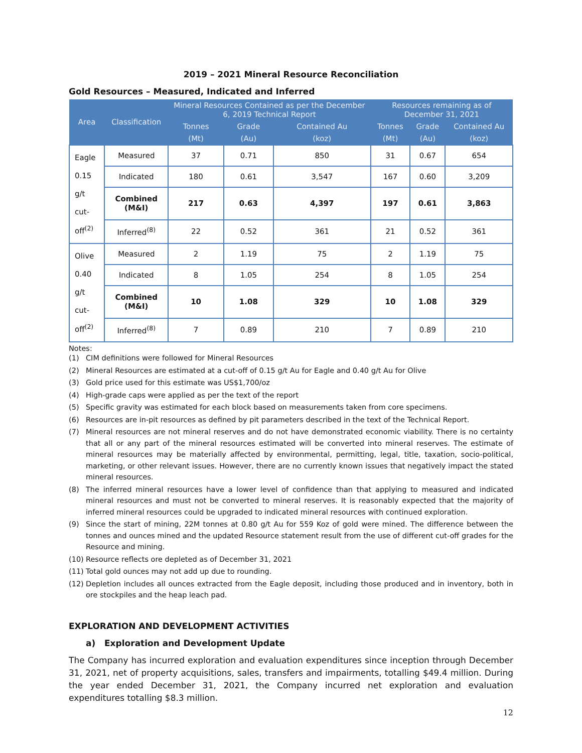2019 – 2021 Mineral Resource Reconciliation
Gold Resources – Measured, Indicated and Inferred
| Area | Classification | Mineral Resources Contained as per the December 6, 2019 Technical Report | | | Resources remaining as of December 31, 2021 | | |
| --- | --- | --- | --- | --- | --- | --- | --- |
| | | Tonnes | Grade | Contained Au | Tonnes | Grade | Contained Au |
| | | (Mt) | (Au) | (koz) | (Mt) | (Au) | (koz) |
| Eagle 0.15 g/t cut-off<sup>(2)</sup> | Measured | 37 | 0.71 | 850 | 31 | 0.67 | 654 |
| | Indicated | 180 | 0.61 | 3,547 | 167 | 0.60 | 3,209 |
| | Combined (M&I) | 217 | 0.63 | 4,397 | 197 | 0.61 | 3,863 |
| | Inferred<sup>(8)</sup> | 22 | 0.52 | 361 | 21 | 0.52 | 361 |
| Olive 0.40 g/t cut-off<sup>(2)</sup> | Measured | 2 | 1.19 | 75 | 2 | 1.19 | 75 |
| | Indicated | 8 | 1.05 | 254 | 8 | 1.05 | 254 |
| | Combined (M&I) | 10 | 1.08 | 329 | 10 | 1.08 | 329 |
| | Inferred<sup>(8)</sup> | 7 | 0.89 | 210 | 7 | 0.89 | 210 |
Notes:
(1) CIM definitions were followed for Mineral Resources
(2) Mineral Resources are estimated at a cut-off of 0.15 g/t Au for Eagle and 0.40 g/t Au for Olive
(3) Gold price used for this estimate was US$1,700/oz
(4) High-grade caps were applied as per the text of the report
(5) Specific gravity was estimated for each block based on measurements taken from core specimens.
(6) Resources are in-pit resources as defined by pit parameters described in the text of the Technical Report.
(7) Mineral resources are not mineral reserves and do not have demonstrated economic viability. There is no certainty that all or any part of the mineral resources estimated will be converted into mineral reserves. The estimate of mineral resources may be materially affected by environmental, permitting, legal, title, taxation, socio-political, marketing, or other relevant issues. However, there are no currently known issues that negatively impact the stated mineral resources.
(8) The inferred mineral resources have a lower level of confidence than that applying to measured and indicated mineral resources and must not be converted to mineral reserves. It is reasonably expected that the majority of inferred mineral resources could be upgraded to indicated mineral resources with continued exploration.
(9) Since the start of mining, 22M tonnes at 0.80 g/t Au for 559 Koz of gold were mined. The difference between the tonnes and ounces mined and the updated Resource statement result from the use of different cut-off grades for the Resource and mining.
(10) Resource reflects ore depleted as of December 31, 2021
(11) Total gold ounces may not add up due to rounding.
(12) Depletion includes all ounces extracted from the Eagle deposit, including those produced and in inventory, both in ore stockpiles and the heap leach pad.
EXPLORATION AND DEVELOPMENT ACTIVITIES
a) Exploration and Development Update
The Company has incurred exploration and evaluation expenditures since inception through December 31, 2021, net of property acquisitions, sales, transfers and impairments, totalling $49.4 million. During the year ended December 31, 2021, the Company incurred net exploration and evaluation expenditures totalling $8.3 million.
12